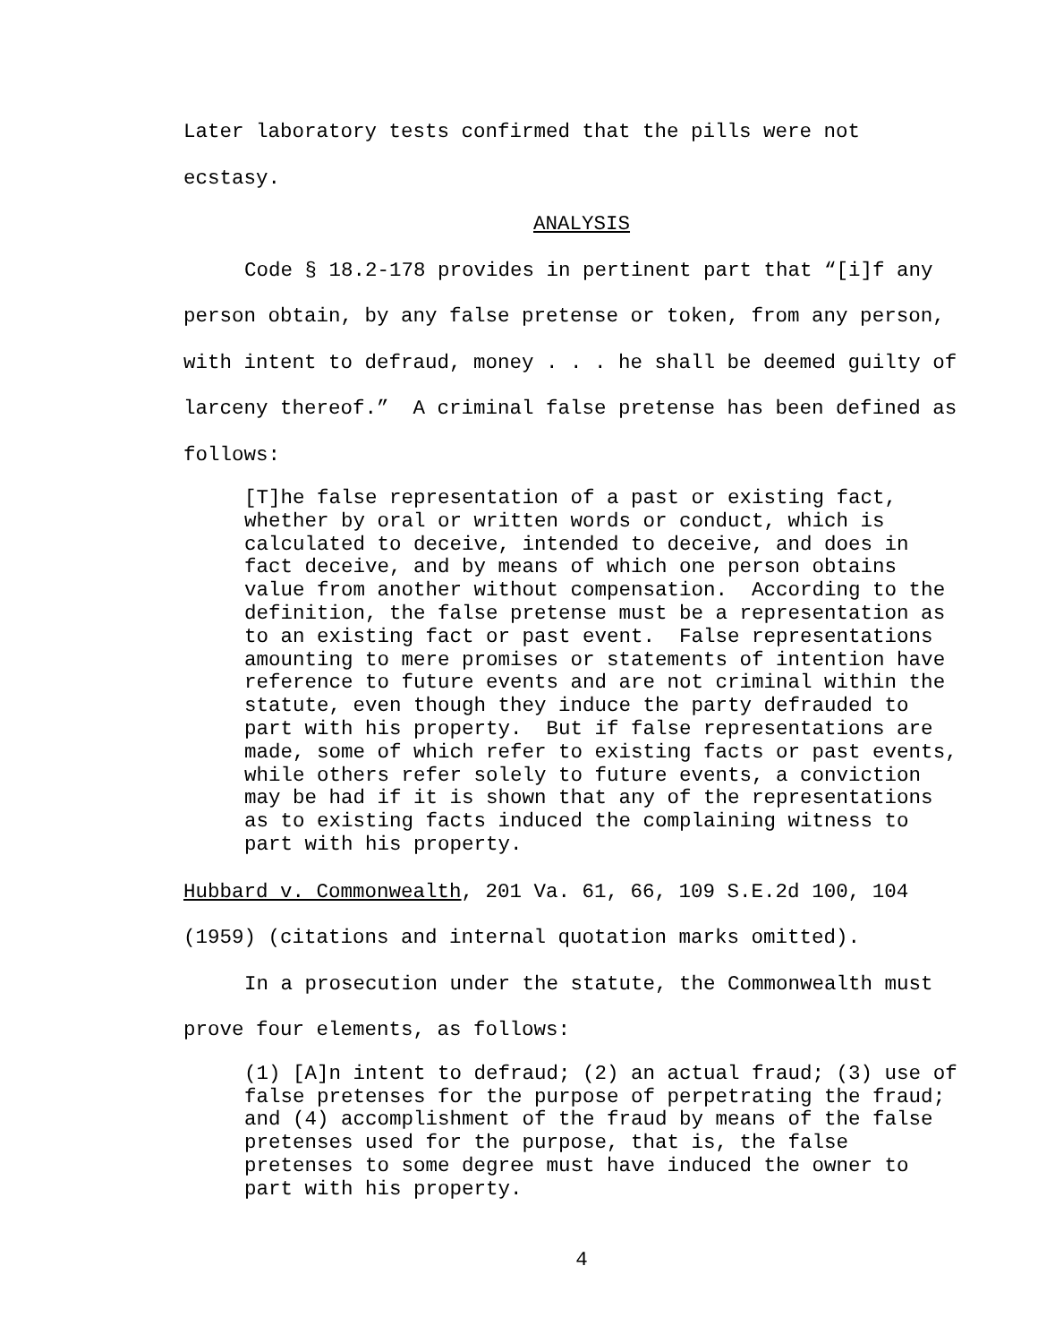Later laboratory tests confirmed that the pills were not ecstasy.
ANALYSIS
Code § 18.2-178 provides in pertinent part that “[i]f any person obtain, by any false pretense or token, from any person, with intent to defraud, money . . . he shall be deemed guilty of larceny thereof.” A criminal false pretense has been defined as follows:
[T]he false representation of a past or existing fact, whether by oral or written words or conduct, which is calculated to deceive, intended to deceive, and does in fact deceive, and by means of which one person obtains value from another without compensation. According to the definition, the false pretense must be a representation as to an existing fact or past event. False representations amounting to mere promises or statements of intention have reference to future events and are not criminal within the statute, even though they induce the party defrauded to part with his property. But if false representations are made, some of which refer to existing facts or past events, while others refer solely to future events, a conviction may be had if it is shown that any of the representations as to existing facts induced the complaining witness to part with his property.
Hubbard v. Commonwealth, 201 Va. 61, 66, 109 S.E.2d 100, 104 (1959) (citations and internal quotation marks omitted).
In a prosecution under the statute, the Commonwealth must prove four elements, as follows:
(1) [A]n intent to defraud; (2) an actual fraud; (3) use of false pretenses for the purpose of perpetrating the fraud; and (4) accomplishment of the fraud by means of the false pretenses used for the purpose, that is, the false pretenses to some degree must have induced the owner to part with his property.
4